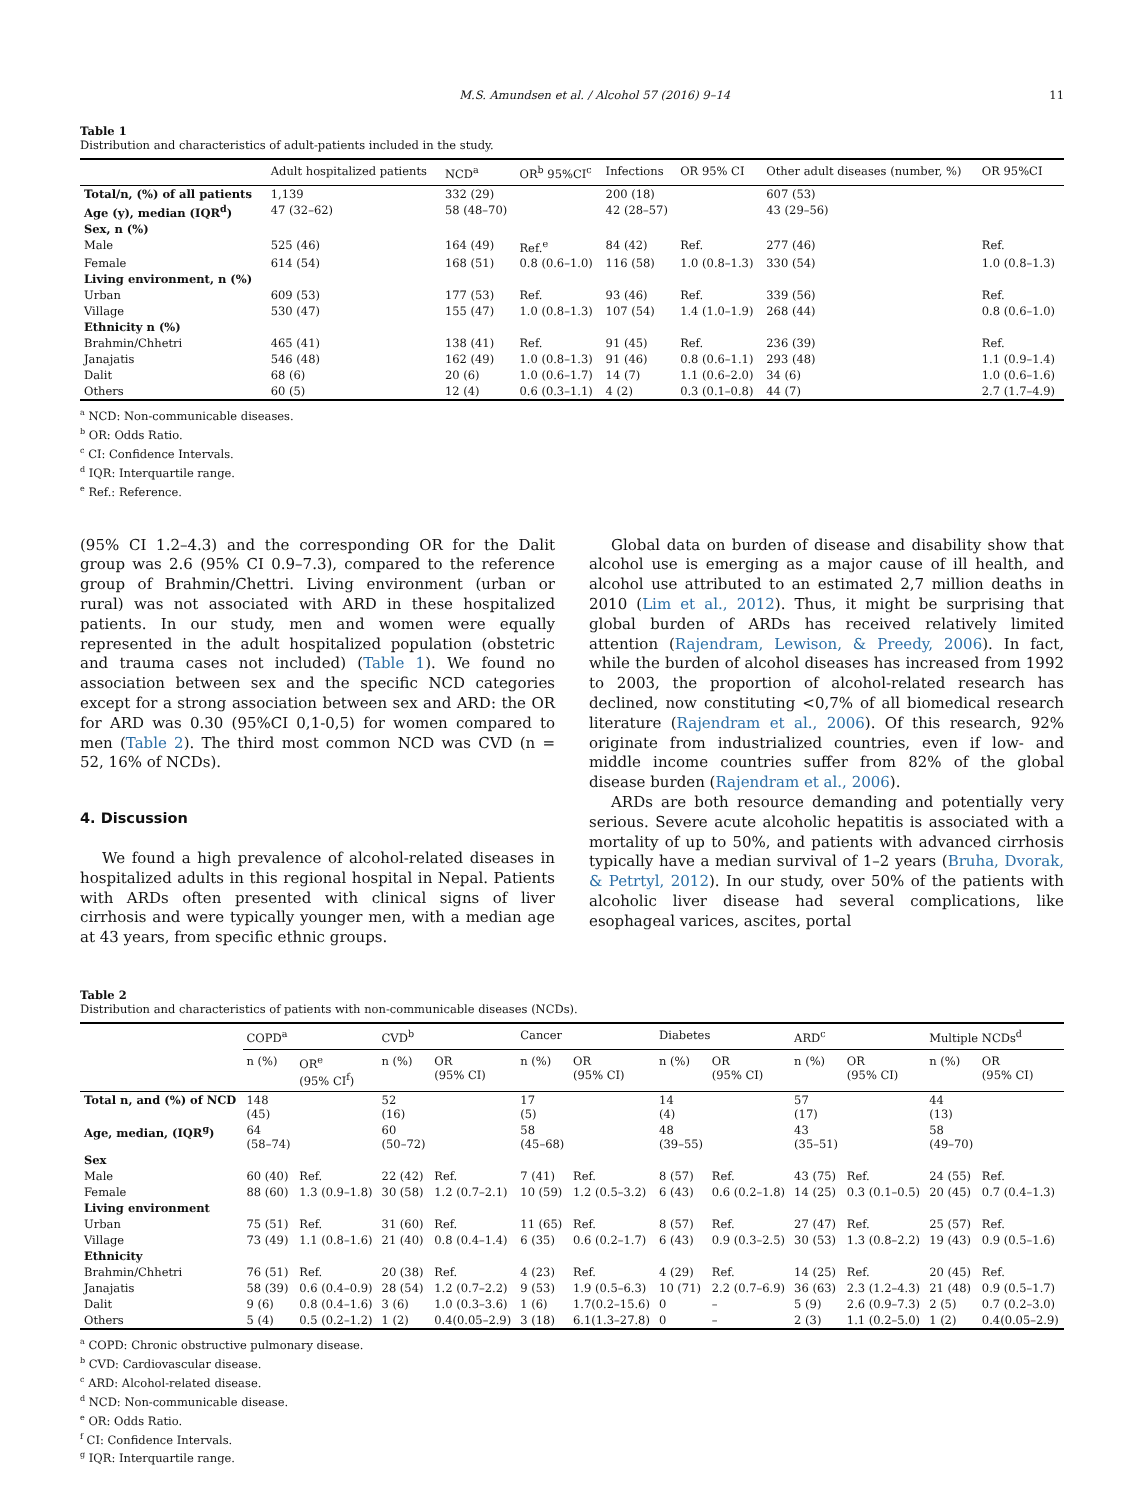M.S. Amundsen et al. / Alcohol 57 (2016) 9–14 11
Table 1
Distribution and characteristics of adult-patients included in the study.
| | Adult hospitalized patients | NCD<sup>a</sup> | OR<sup>b</sup> 95%CI<sup>c</sup> | Infections | OR 95% CI | Other adult diseases (number, %) | OR 95%CI |
| --- | --- | --- | --- | --- | --- | --- | --- |
| Total/n, (%) of all patients | 1,139 | 332 (29) | | 200 (18) | | 607 (53) | |
| Age (y), median (IQR<sup>d</sup>) | 47 (32–62) | 58 (48–70) | | 42 (28–57) | | 43 (29–56) | |
| Sex, n (%) | | | | | | | |
| Male | 525 (46) | 164 (49) | Ref.<sup>e</sup> | 84 (42) | Ref. | 277 (46) | Ref. |
| Female | 614 (54) | 168 (51) | 0.8 (0.6–1.0) | 116 (58) | 1.0 (0.8–1.3) | 330 (54) | 1.0 (0.8–1.3) |
| Living environment, n (%) | | | | | | | |
| Urban | 609 (53) | 177 (53) | Ref. | 93 (46) | Ref. | 339 (56) | Ref. |
| Village | 530 (47) | 155 (47) | 1.0 (0.8–1.3) | 107 (54) | 1.4 (1.0–1.9) | 268 (44) | 0.8 (0.6–1.0) |
| Ethnicity n (%) | | | | | | | |
| Brahmin/Chhetri | 465 (41) | 138 (41) | Ref. | 91 (45) | Ref. | 236 (39) | Ref. |
| Janajatis | 546 (48) | 162 (49) | 1.0 (0.8–1.3) | 91 (46) | 0.8 (0.6–1.1) | 293 (48) | 1.1 (0.9–1.4) |
| Dalit | 68 (6) | 20 (6) | 1.0 (0.6–1.7) | 14 (7) | 1.1 (0.6–2.0) | 34 (6) | 1.0 (0.6–1.6) |
| Others | 60 (5) | 12 (4) | 0.6 (0.3–1.1) | 4 (2) | 0.3 (0.1–0.8) | 44 (7) | 2.7 (1.7–4.9) |
<sup>a</sup> NCD: Non-communicable diseases.
<sup>b</sup> OR: Odds Ratio.
<sup>c</sup> CI: Confidence Intervals.
<sup>d</sup> IQR: Interquartile range.
<sup>e</sup> Ref.: Reference.
(95% CI 1.2–4.3) and the corresponding OR for the Dalit group was 2.6 (95% CI 0.9–7.3), compared to the reference group of Brahmin/Chettri. Living environment (urban or rural) was not associated with ARD in these hospitalized patients. In our study, men and women were equally represented in the adult hospitalized population (obstetric and trauma cases not included) (Table 1). We found no association between sex and the specific NCD categories except for a strong association between sex and ARD: the OR for ARD was 0.30 (95%CI 0,1-0,5) for women compared to men (Table 2). The third most common NCD was CVD (n = 52, 16% of NCDs).
4. Discussion
We found a high prevalence of alcohol-related diseases in hospitalized adults in this regional hospital in Nepal. Patients with ARDs often presented with clinical signs of liver cirrhosis and were typically younger men, with a median age at 43 years, from specific ethnic groups.
Global data on burden of disease and disability show that alcohol use is emerging as a major cause of ill health, and alcohol use attributed to an estimated 2,7 million deaths in 2010 (Lim et al., 2012). Thus, it might be surprising that global burden of ARDs has received relatively limited attention (Rajendram, Lewison, & Preedy, 2006). In fact, while the burden of alcohol diseases has increased from 1992 to 2003, the proportion of alcohol-related research has declined, now constituting <0,7% of all biomedical research literature (Rajendram et al., 2006). Of this research, 92% originate from industrialized countries, even if low- and middle income countries suffer from 82% of the global disease burden (Rajendram et al., 2006).
ARDs are both resource demanding and potentially very serious. Severe acute alcoholic hepatitis is associated with a mortality of up to 50%, and patients with advanced cirrhosis typically have a median survival of 1–2 years (Bruha, Dvorak, & Petrtyl, 2012). In our study, over 50% of the patients with alcoholic liver disease had several complications, like esophageal varices, ascites, portal
Table 2
Distribution and characteristics of patients with non-communicable diseases (NCDs).
| | COPD<sup>a</sup> | | CVD<sup>b</sup> | | Cancer | | Diabetes | | ARD<sup>c</sup> | | Multiple NCDs<sup>d</sup> | |
| --- | --- | --- | --- | --- | --- | --- | --- | --- | --- | --- | --- | --- |
| | n (%) | OR<sup>e</sup> (95% CI<sup>f</sup>) | n (%) | OR (95% CI) | n (%) | OR (95% CI) | n (%) | OR (95% CI) | n (%) | OR (95% CI) | n (%) | OR (95% CI) |
| Total n, and (%) of NCD | 148 (45) | | 52 (16) | | 17 (5) | | 14 (4) | | 57 (17) | | 44 (13) | |
| Age, median, (IQR<sup>g</sup>) | 64 (58–74) | | 60 (50–72) | | 58 (45–68) | | 48 (39–55) | | 43 (35–51) | | 58 (49–70) | |
| Sex | | | | | | | | | | | | |
| Male | 60 (40) | Ref. | 22 (42) | Ref. | 7 (41) | Ref. | 8 (57) | Ref. | 43 (75) | Ref. | 24 (55) | Ref. |
| Female | 88 (60) | 1.3 (0.9–1.8) | 30 (58) | 1.2 (0.7–2.1) | 10 (59) | 1.2 (0.5–3.2) | 6 (43) | 0.6 (0.2–1.8) | 14 (25) | 0.3 (0.1–0.5) | 20 (45) | 0.7 (0.4–1.3) |
| Living environment | | | | | | | | | | | | |
| Urban | 75 (51) | Ref. | 31 (60) | Ref. | 11 (65) | Ref. | 8 (57) | Ref. | 27 (47) | Ref. | 25 (57) | Ref. |
| Village | 73 (49) | 1.1 (0.8–1.6) | 21 (40) | 0.8 (0.4–1.4) | 6 (35) | 0.6 (0.2–1.7) | 6 (43) | 0.9 (0.3–2.5) | 30 (53) | 1.3 (0.8–2.2) | 19 (43) | 0.9 (0.5–1.6) |
| Ethnicity | | | | | | | | | | | | |
| Brahmin/Chhetri | 76 (51) | Ref. | 20 (38) | Ref. | 4 (23) | Ref. | 4 (29) | Ref. | 14 (25) | Ref. | 20 (45) | Ref. |
| Janajatis | 58 (39) | 0.6 (0.4–0.9) | 28 (54) | 1.2 (0.7–2.2) | 9 (53) | 1.9 (0.5–6.3) | 10 (71) | 2.2 (0.7–6.9) | 36 (63) | 2.3 (1.2–4.3) | 21 (48) | 0.9 (0.5–1.7) |
| Dalit | 9 (6) | 0.8 (0.4–1.6) | 3 (6) | 1.0 (0.3–3.6) | 1 (6) | 1.7(0.2–15.6) | 0 | – | 5 (9) | 2.6 (0.9–7.3) | 2 (5) | 0.7 (0.2–3.0) |
| Others | 5 (4) | 0.5 (0.2–1.2) | 1 (2) | 0.4(0.05–2.9) | 3 (18) | 6.1(1.3–27.8) | 0 | – | 2 (3) | 1.1 (0.2–5.0) | 1 (2) | 0.4(0.05–2.9) |
<sup>a</sup> COPD: Chronic obstructive pulmonary disease.
<sup>b</sup> CVD: Cardiovascular disease.
<sup>c</sup> ARD: Alcohol-related disease.
<sup>d</sup> NCD: Non-communicable disease.
<sup>e</sup> OR: Odds Ratio.
<sup>f</sup> CI: Confidence Intervals.
<sup>g</sup> IQR: Interquartile range.